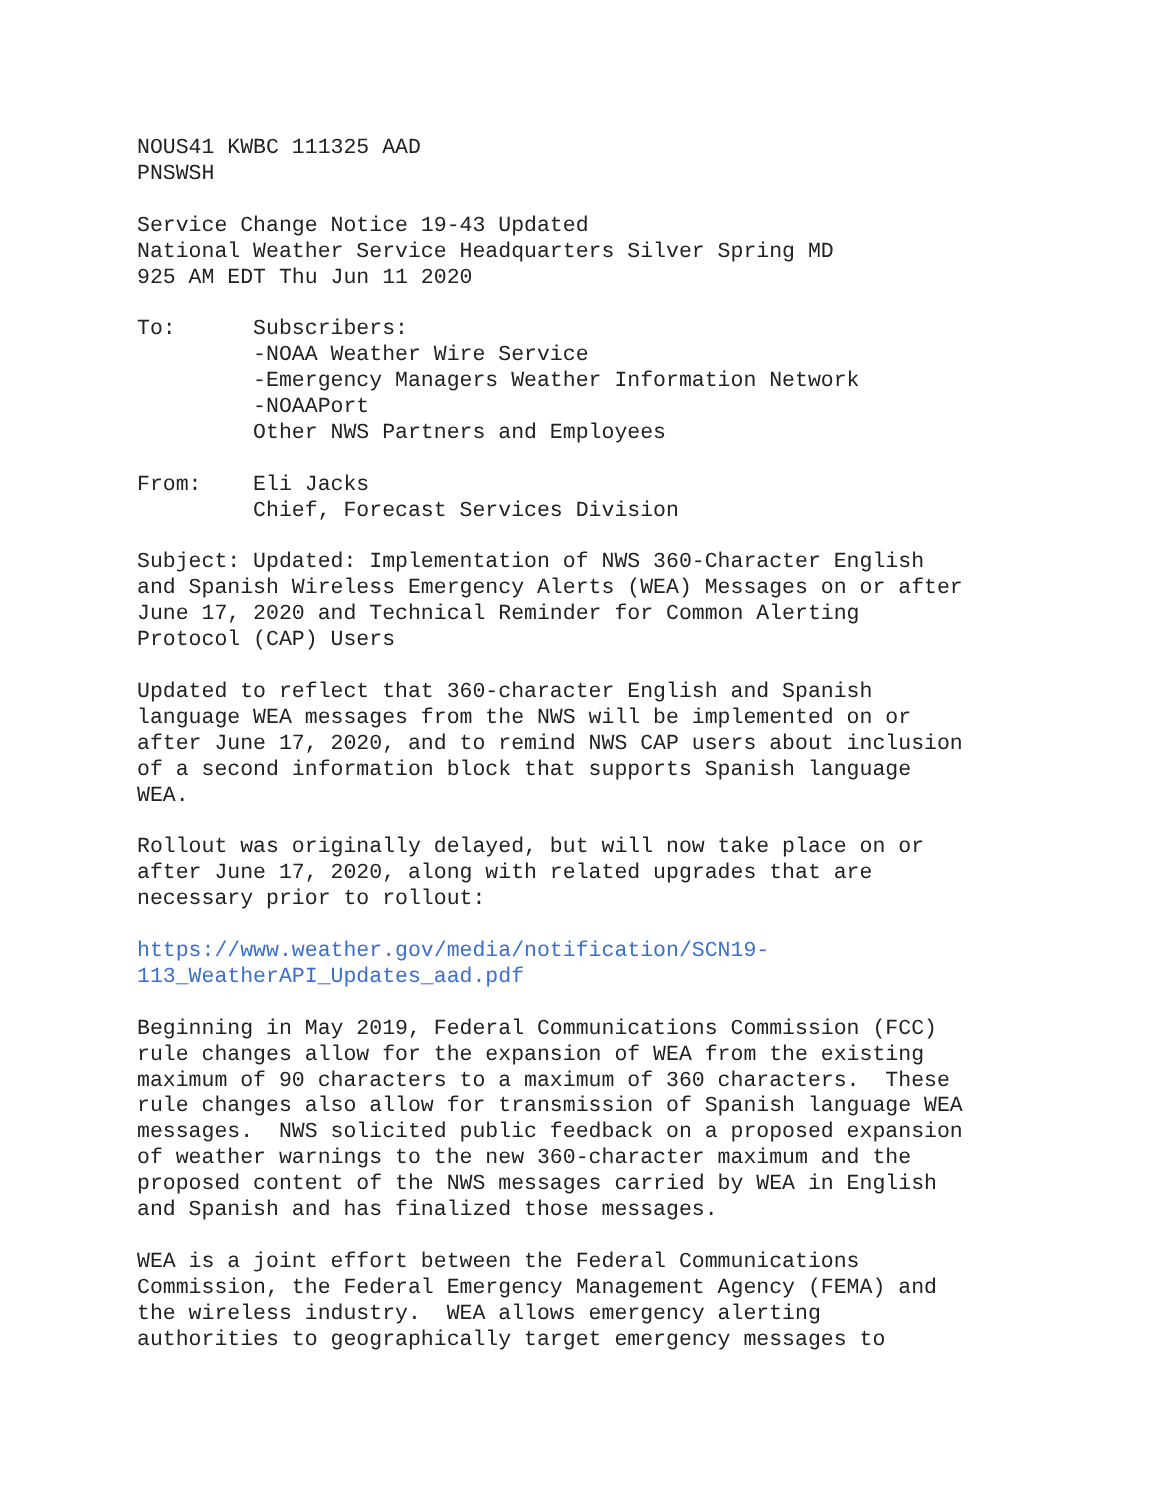NOUS41 KWBC 111325 AAD
PNSWSH
Service Change Notice 19-43 Updated
National Weather Service Headquarters Silver Spring MD
925 AM EDT Thu Jun 11 2020
To:      Subscribers:
         -NOAA Weather Wire Service
         -Emergency Managers Weather Information Network
         -NOAAPort
         Other NWS Partners and Employees
From:    Eli Jacks
         Chief, Forecast Services Division
Subject: Updated: Implementation of NWS 360-Character English
and Spanish Wireless Emergency Alerts (WEA) Messages on or after
June 17, 2020 and Technical Reminder for Common Alerting
Protocol (CAP) Users
Updated to reflect that 360-character English and Spanish
language WEA messages from the NWS will be implemented on or
after June 17, 2020, and to remind NWS CAP users about inclusion
of a second information block that supports Spanish language
WEA.
Rollout was originally delayed, but will now take place on or
after June 17, 2020, along with related upgrades that are
necessary prior to rollout:
https://www.weather.gov/media/notification/SCN19-
113_WeatherAPI_Updates_aad.pdf
Beginning in May 2019, Federal Communications Commission (FCC)
rule changes allow for the expansion of WEA from the existing
maximum of 90 characters to a maximum of 360 characters.  These
rule changes also allow for transmission of Spanish language WEA
messages.  NWS solicited public feedback on a proposed expansion
of weather warnings to the new 360-character maximum and the
proposed content of the NWS messages carried by WEA in English
and Spanish and has finalized those messages.
WEA is a joint effort between the Federal Communications
Commission, the Federal Emergency Management Agency (FEMA) and
the wireless industry.  WEA allows emergency alerting
authorities to geographically target emergency messages to